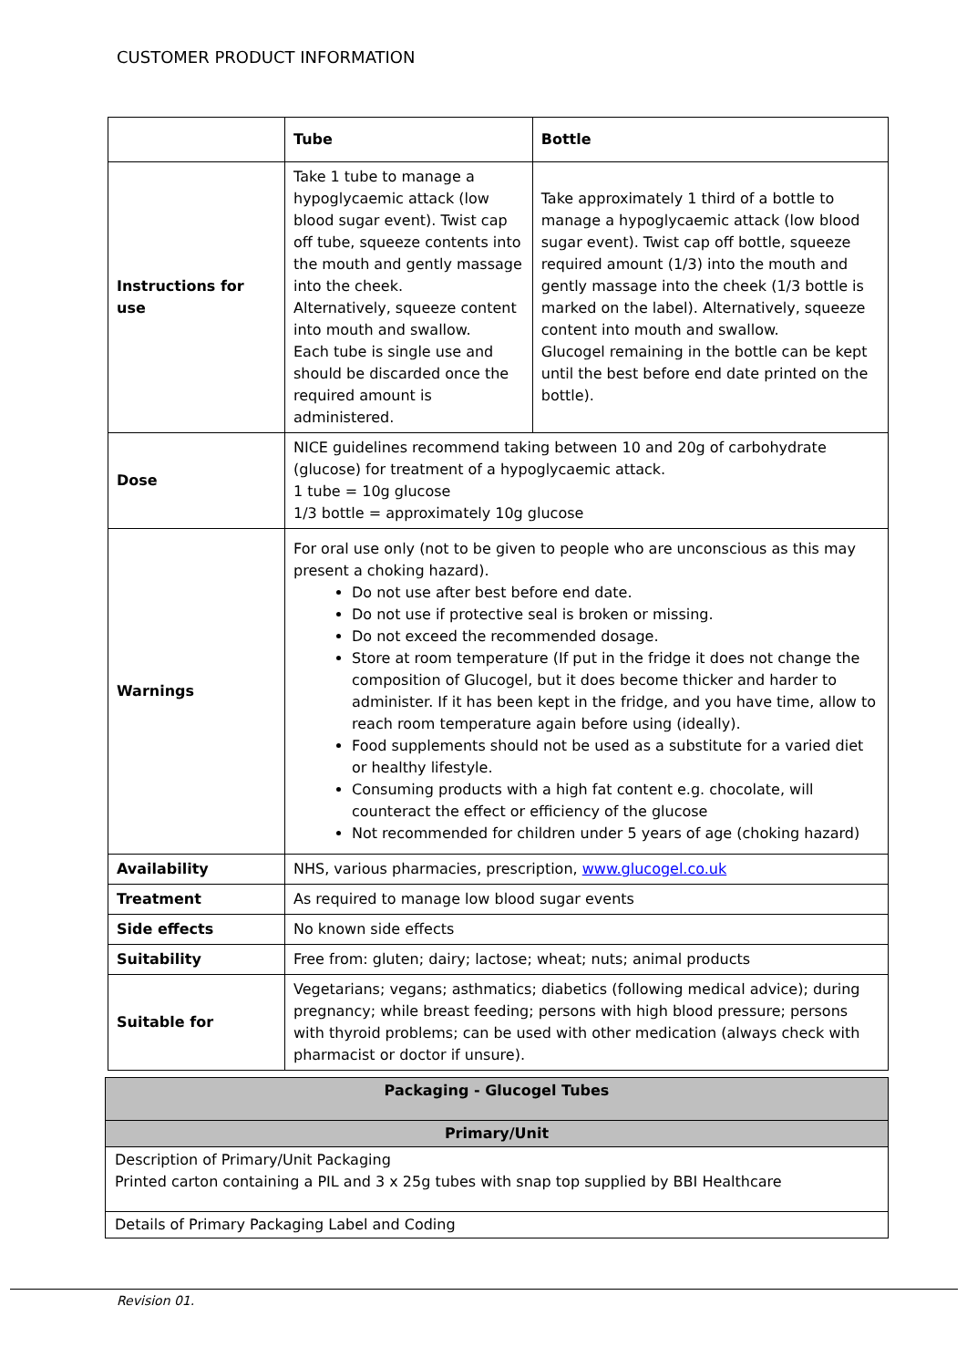CUSTOMER PRODUCT INFORMATION
| | Tube | Bottle |
| --- | --- | --- |
| Instructions for use | Take 1 tube to manage a hypoglycaemic attack (low blood sugar event). Twist cap off tube, squeeze contents into the mouth and gently massage into the cheek. Alternatively, squeeze content into mouth and swallow. Each tube is single use and should be discarded once the required amount is administered. | Take approximately 1 third of a bottle to manage a hypoglycaemic attack (low blood sugar event). Twist cap off bottle, squeeze required amount (1/3) into the mouth and gently massage into the cheek (1/3 bottle is marked on the label). Alternatively, squeeze content into mouth and swallow. Glucogel remaining in the bottle can be kept until the best before end date printed on the bottle). |
| Dose | NICE guidelines recommend taking between 10 and 20g of carbohydrate (glucose) for treatment of a hypoglycaemic attack. 1 tube = 10g glucose 1/3 bottle = approximately 10g glucose | |
| Warnings | For oral use only (not to be given to people who are unconscious as this may present a choking hazard). Do not use after best before end date. Do not use if protective seal is broken or missing. Do not exceed the recommended dosage. Store at room temperature (If put in the fridge it does not change the composition of Glucogel, but it does become thicker and harder to administer. If it has been kept in the fridge, and you have time, allow to reach room temperature again before using (ideally). Food supplements should not be used as a substitute for a varied diet or healthy lifestyle. Consuming products with a high fat content e.g. chocolate, will counteract the effect or efficiency of the glucose Not recommended for children under 5 years of age (choking hazard) | |
| Availability | NHS, various pharmacies, prescription, www.glucogel.co.uk | |
| Treatment | As required to manage low blood sugar events | |
| Side effects | No known side effects | |
| Suitability | Free from: gluten; dairy; lactose; wheat; nuts; animal products | |
| Suitable for | Vegetarians; vegans; asthmatics; diabetics (following medical advice); during pregnancy; while breast feeding; persons with high blood pressure; persons with thyroid problems; can be used with other medication (always check with pharmacist or doctor if unsure). | |
| Packaging - Glucogel Tubes |
| Primary/Unit |
| Description of Primary/Unit Packaging Printed carton containing a PIL and 3 x 25g tubes with snap top supplied by BBI Healthcare |
| Details of Primary Packaging Label and Coding |
Revision 01.